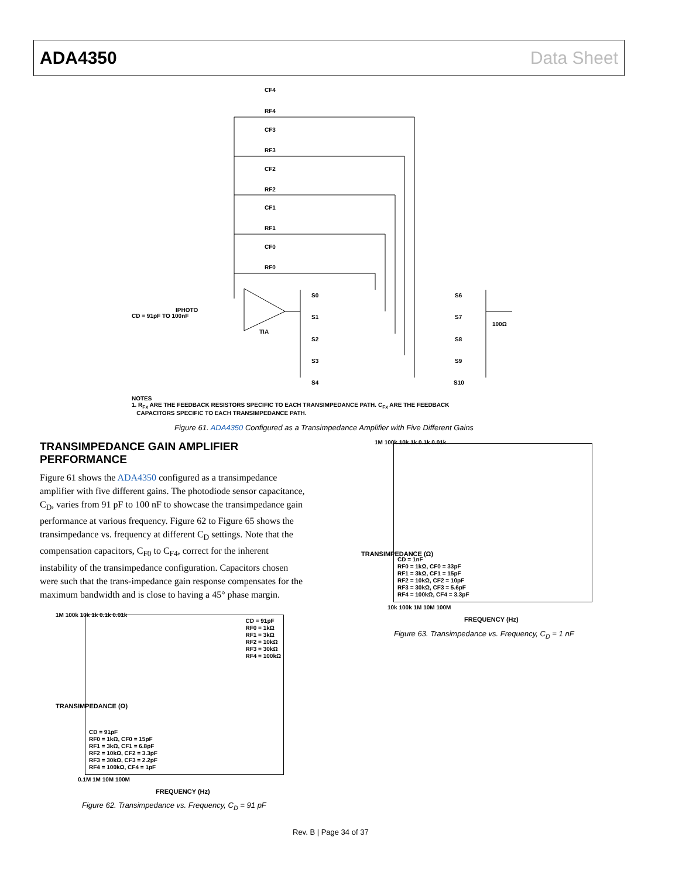ADA4350 Data Sheet
CF4
RF4
CF3
RF3
CF2
RF2
CF1
RF1
CF0
RF0
IPHOTO
CD = 91pF TO 100nF
TIA
S0
S1
S2
S3
S4
S6
S7
S8
S9
S10
100Ω
NOTES
1. R<sub>Fx</sub> ARE THE FEEDBACK RESISTORS SPECIFIC TO EACH TRANSIMPEDANCE PATH. C<sub>Fx</sub> ARE THE FEEDBACK
CAPACITORS SPECIFIC TO EACH TRANSIMPEDANCE PATH.
Figure 61. ADA4350 Configured as a Transimpedance Amplifier with Five Different Gains
TRANSIMPEDANCE GAIN AMPLIFIER PERFORMANCE
Figure 61 shows the ADA4350 configured as a transimpedance amplifier with five different gains. The photodiode sensor capacitance, C<sub>D</sub>, varies from 91 pF to 100 nF to showcase the transimpedance gain performance at various frequency. Figure 62 to Figure 65 shows the transimpedance vs. frequency at different C<sub>D</sub> settings. Note that the compensation capacitors, C<sub>F0</sub> to C<sub>F4</sub>, correct for the inherent instability of the transimpedance configuration. Capacitors chosen were such that the trans-impedance gain response compensates for the maximum bandwidth and is close to having a 45° phase margin.
CD = 91pF
RF0 = 1kΩ
RF1 = 3kΩ
RF2 = 10kΩ
RF3 = 30kΩ
RF4 = 100kΩ
CD = 91pF
RF0 = 1kΩ, CF0 = 15pF
RF1 = 3kΩ, CF1 = 6.8pF
RF2 = 10kΩ, CF2 = 3.3pF
RF3 = 30kΩ, CF3 = 2.2pF
RF4 = 100kΩ, CF4 = 1pF
1M 100k 10k 1k 0.1k 0.01k
0.1M 1M 10M 100M
FREQUENCY (Hz)
TRANSIMPEDANCE (Ω)
Figure 62. Transimpedance vs. Frequency, C<sub>D</sub> = 91 pF
CD = 1nF
RF0 = 1kΩ, CF0 = 33pF
RF1 = 3kΩ, CF1 = 15pF
RF2 = 10kΩ, CF2 = 10pF
RF3 = 30kΩ, CF3 = 5.6pF
RF4 = 100kΩ, CF4 = 3.3pF
1M 100k 10k 1k 0.1k 0.01k
10k 100k 1M 10M 100M
FREQUENCY (Hz)
TRANSIMPEDANCE (Ω)
Figure 63. Transimpedance vs. Frequency, C<sub>D</sub> = 1 nF
Rev. B | Page 34 of 37